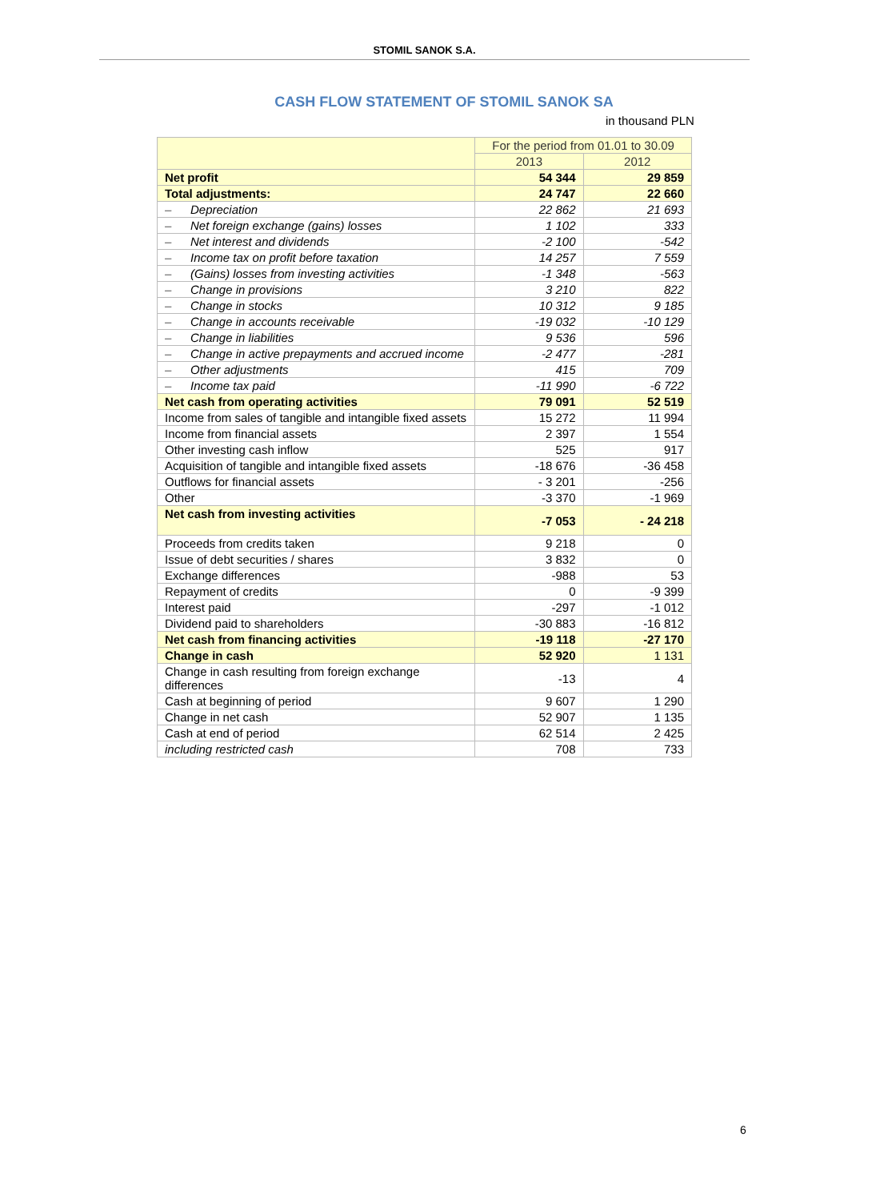STOMIL SANOK S.A.
CASH FLOW STATEMENT OF STOMIL SANOK SA
in thousand PLN
| | For the period from 01.01 to 30.09 | |
| --- | --- | --- |
| | 2013 | 2012 |
| Net profit | 54 344 | 29 859 |
| Total adjustments: | 24 747 | 22 660 |
| – Depreciation | 22 862 | 21 693 |
| – Net foreign exchange (gains) losses | 1 102 | 333 |
| – Net interest and dividends | -2 100 | -542 |
| – Income tax on profit before taxation | 14 257 | 7 559 |
| – (Gains) losses from investing activities | -1 348 | -563 |
| – Change in provisions | 3 210 | 822 |
| – Change in stocks | 10 312 | 9 185 |
| – Change in accounts receivable | -19 032 | -10 129 |
| – Change in liabilities | 9 536 | 596 |
| – Change in active prepayments and accrued income | -2 477 | -281 |
| – Other adjustments | 415 | 709 |
| – Income tax paid | -11 990 | -6 722 |
| Net cash from operating activities | 79 091 | 52 519 |
| Income from sales of tangible and intangible fixed assets | 15 272 | 11 994 |
| Income from financial assets | 2 397 | 1 554 |
| Other investing cash inflow | 525 | 917 |
| Acquisition of tangible and intangible fixed assets | -18 676 | -36 458 |
| Outflows for financial assets | - 3 201 | -256 |
| Other | -3 370 | -1 969 |
| Net cash from investing activities | -7 053 | - 24 218 |
| Proceeds from credits taken | 9 218 | 0 |
| Issue of debt securities / shares | 3 832 | 0 |
| Exchange differences | -988 | 53 |
| Repayment of credits | 0 | -9 399 |
| Interest paid | -297 | -1 012 |
| Dividend paid to shareholders | -30 883 | -16 812 |
| Net cash from financing activities | -19 118 | -27 170 |
| Change in cash | 52 920 | 1 131 |
| Change in cash resulting from foreign exchange differences | -13 | 4 |
| Cash at beginning of period | 9 607 | 1 290 |
| Change in net cash | 52 907 | 1 135 |
| Cash at end of period | 62 514 | 2 425 |
| including restricted cash | 708 | 733 |
6